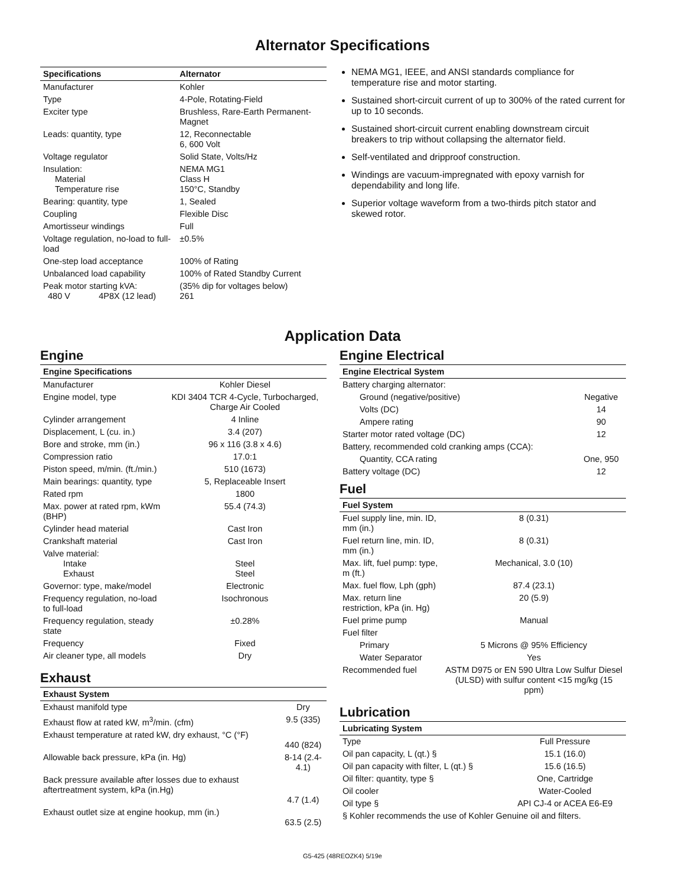Alternator Specifications
| Specifications | Alternator |
| --- | --- |
| Manufacturer | Kohler |
| Type | 4-Pole, Rotating-Field |
| Exciter type | Brushless, Rare-Earth Permanent-Magnet |
| Leads: quantity, type | 12, Reconnectable 6, 600 Volt |
| Voltage regulator | Solid State, Volts/Hz |
| Insulation: Material Temperature rise | NEMA MG1 Class H 150°C, Standby |
| Bearing: quantity, type | 1, Sealed |
| Coupling | Flexible Disc |
| Amortisseur windings | Full |
| Voltage regulation, no-load to full-load | ±0.5% |
| One-step load acceptance | 100% of Rating |
| Unbalanced load capability | 100% of Rated Standby Current |
| Peak motor starting kVA: 480 V 4P8X (12 lead) | (35% dip for voltages below) 261 |
NEMA MG1, IEEE, and ANSI standards compliance for temperature rise and motor starting.
Sustained short-circuit current of up to 300% of the rated current for up to 10 seconds.
Sustained short-circuit current enabling downstream circuit breakers to trip without collapsing the alternator field.
Self-ventilated and dripproof construction.
Windings are vacuum-impregnated with epoxy varnish for dependability and long life.
Superior voltage waveform from a two-thirds pitch stator and skewed rotor.
Application Data
Engine
| Engine Specifications | |
| --- | --- |
| Manufacturer | Kohler Diesel |
| Engine model, type | KDI 3404 TCR 4-Cycle, Turbocharged, Charge Air Cooled |
| Cylinder arrangement | 4 Inline |
| Displacement, L (cu. in.) | 3.4 (207) |
| Bore and stroke, mm (in.) | 96 x 116 (3.8 x 4.6) |
| Compression ratio | 17.0:1 |
| Piston speed, m/min. (ft./min.) | 510 (1673) |
| Main bearings: quantity, type | 5, Replaceable Insert |
| Rated rpm | 1800 |
| Max. power at rated rpm, kWm (BHP) | 55.4 (74.3) |
| Cylinder head material | Cast Iron |
| Crankshaft material | Cast Iron |
| Valve material: Intake Exhaust | Steel Steel |
| Governor: type, make/model | Electronic |
| Frequency regulation, no-load to full-load | Isochronous |
| Frequency regulation, steady state | ±0.28% |
| Frequency | Fixed |
| Air cleaner type, all models | Dry |
Exhaust
| Exhaust System | |
| --- | --- |
| Exhaust manifold type | Dry |
| Exhaust flow at rated kW, m<sup>3</sup>/min. (cfm) | 9.5 (335) |
| Exhaust temperature at rated kW, dry exhaust, °C (°F) | 440 (824) |
| Allowable back pressure, kPa (in. Hg) | 8-14 (2.4-4.1) |
| Back pressure available after losses due to exhaust aftertreatment system, kPa (in.Hg) | 4.7 (1.4) |
| Exhaust outlet size at engine hookup, mm (in.) | 63.5 (2.5) |
Engine Electrical
| Engine Electrical System | |
| --- | --- |
| Battery charging alternator: | |
| Ground (negative/positive) | Negative |
| Volts (DC) | 14 |
| Ampere rating | 90 |
| Starter motor rated voltage (DC) | 12 |
| Battery, recommended cold cranking amps (CCA): | |
| Quantity, CCA rating | One, 950 |
| Battery voltage (DC) | 12 |
Fuel
| Fuel System | |
| --- | --- |
| Fuel supply line, min. ID, mm (in.) | 8 (0.31) |
| Fuel return line, min. ID, mm (in.) | 8 (0.31) |
| Max. lift, fuel pump: type, m (ft.) | Mechanical, 3.0 (10) |
| Max. fuel flow, Lph (gph) | 87.4 (23.1) |
| Max. return line restriction, kPa (in. Hg) | 20 (5.9) |
| Fuel prime pump | Manual |
| Fuel filter | |
| Primary | 5 Microns @ 95% Efficiency |
| Water Separator | Yes |
| Recommended fuel | ASTM D975 or EN 590 Ultra Low Sulfur Diesel (ULSD) with sulfur content <15 mg/kg (15 ppm) |
Lubrication
| Lubricating System | |
| --- | --- |
| Type | Full Pressure |
| Oil pan capacity, L (qt.) § | 15.1 (16.0) |
| Oil pan capacity with filter, L (qt.) § | 15.6 (16.5) |
| Oil filter: quantity, type § | One, Cartridge |
| Oil cooler | Water-Cooled |
| Oil type § | API CJ-4 or ACEA E6-E9 |
| § Kohler recommends the use of Kohler Genuine oil and filters. | |
G5-425 (48REOZK4) 5/19e